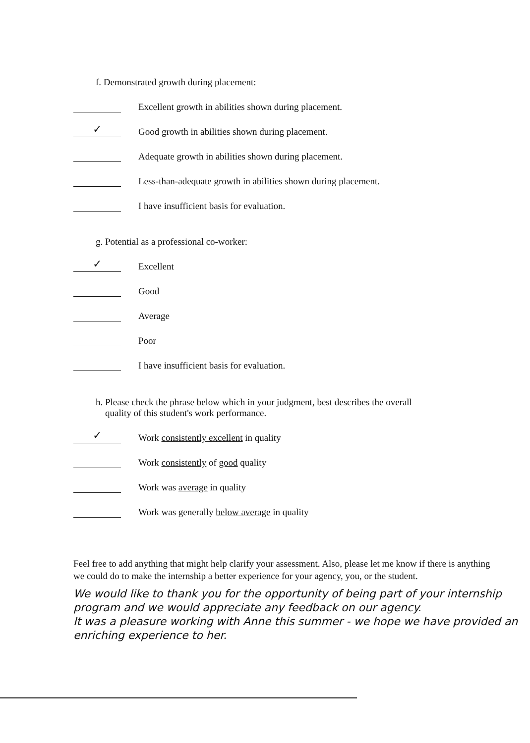f. Demonstrated growth during placement:
Excellent growth in abilities shown during placement.
✓
Good growth in abilities shown during placement.
Adequate growth in abilities shown during placement.
Less-than-adequate growth in abilities shown during placement.
I have insufficient basis for evaluation.
g. Potential as a professional co-worker:
✓
Excellent
Good
Average
Poor
I have insufficient basis for evaluation.
h. Please check the phrase below which in your judgment, best describes the overall
quality of this student's work performance.
✓
Work consistently excellent in quality
Work consistently of good quality
Work was average in quality
Work was generally below average in quality
Feel free to add anything that might help clarify your assessment. Also, please let me know if there is anything we could do to make the internship a better experience for your agency, you, or the student.
We would like to thank you for the opportunity of being part of your internship program and we would appreciate any feedback on our agency.
It was a pleasure working with Anne this summer - we hope we have provided an enriching experience to her.